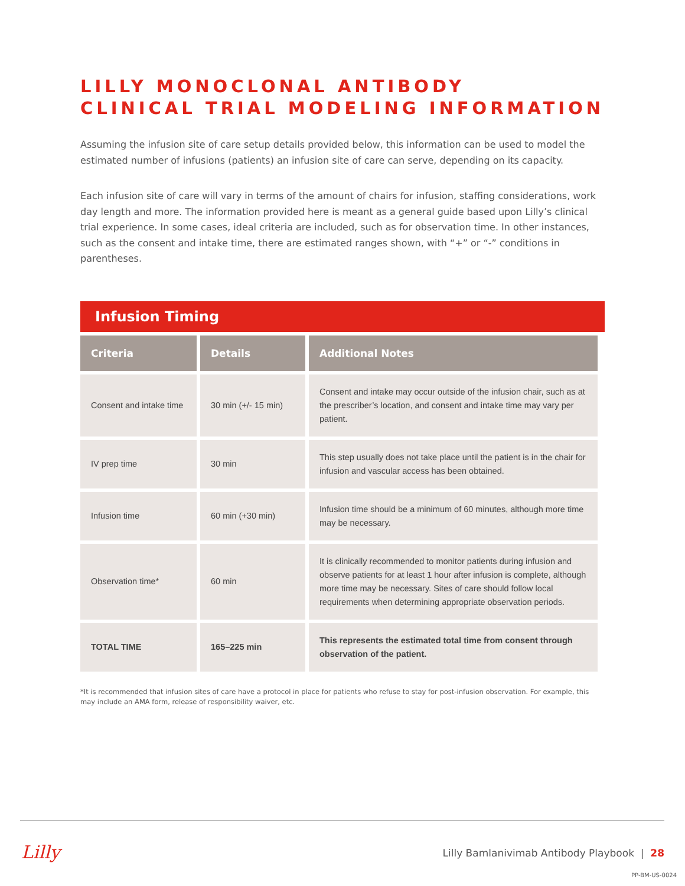LILLY MONOCLONAL ANTIBODY
CLINICAL TRIAL MODELING INFORMATION
Assuming the infusion site of care setup details provided below, this information can be used to model the estimated number of infusions (patients) an infusion site of care can serve, depending on its capacity.
Each infusion site of care will vary in terms of the amount of chairs for infusion, staffing considerations, work day length and more. The information provided here is meant as a general guide based upon Lilly’s clinical trial experience. In some cases, ideal criteria are included, such as for observation time. In other instances, such as the consent and intake time, there are estimated ranges shown, with “+” or “-” conditions in parentheses.
Infusion Timing
| Criteria | Details | Additional Notes |
| --- | --- | --- |
| Consent and intake time | 30 min (+/- 15 min) | Consent and intake may occur outside of the infusion chair, such as at the prescriber’s location, and consent and intake time may vary per patient. |
| IV prep time | 30 min | This step usually does not take place until the patient is in the chair for infusion and vascular access has been obtained. |
| Infusion time | 60 min (+30 min) | Infusion time should be a minimum of 60 minutes, although more time may be necessary. |
| Observation time* | 60 min | It is clinically recommended to monitor patients during infusion and observe patients for at least 1 hour after infusion is complete, although more time may be necessary. Sites of care should follow local requirements when determining appropriate observation periods. |
| TOTAL TIME | 165–225 min | This represents the estimated total time from consent through observation of the patient. |
*It is recommended that infusion sites of care have a protocol in place for patients who refuse to stay for post-infusion observation. For example, this may include an AMA form, release of responsibility waiver, etc.
Lilly
Lilly Bamlanivimab Antibody Playbook | 28
PP-BM-US-0024